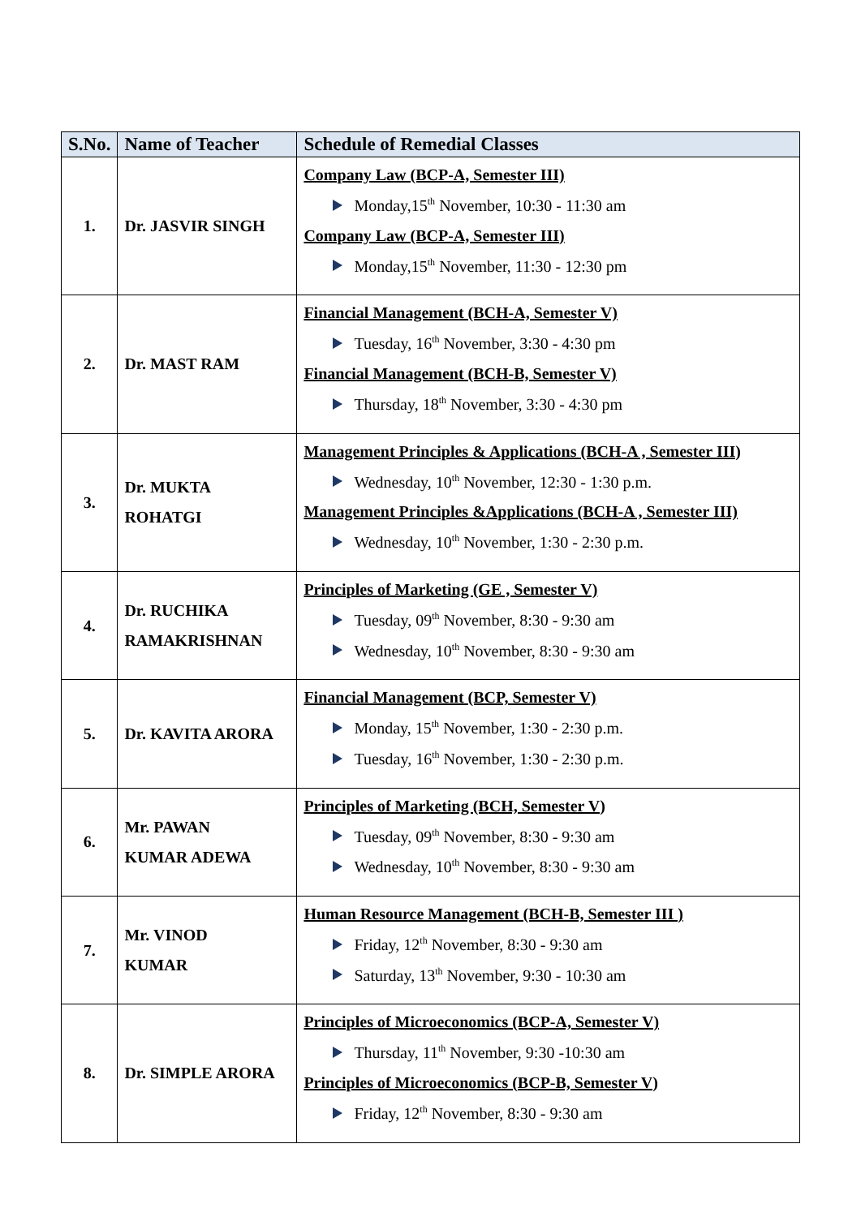| S.No. | Name of Teacher | Schedule of Remedial Classes |
| --- | --- | --- |
| 1. | Dr. JASVIR SINGH | Company Law (BCP-A, Semester III) Monday,15<sup>th</sup> November, 10:30 - 11:30 am Company Law (BCP-A, Semester III) Monday,15<sup>th</sup> November, 11:30 - 12:30 pm |
| 2. | Dr. MAST RAM | Financial Management (BCH-A, Semester V) Tuesday, 16<sup>th</sup> November, 3:30 - 4:30 pm Financial Management (BCH-B, Semester V) Thursday, 18<sup>th</sup> November, 3:30 - 4:30 pm |
| 3. | Dr. MUKTA ROHATGI | Management Principles & Applications (BCH-A , Semester III) Wednesday, 10<sup>th</sup> November, 12:30 - 1:30 p.m. Management Principles &Applications (BCH-A , Semester III) Wednesday, 10<sup>th</sup> November, 1:30 - 2:30 p.m. |
| 4. | Dr. RUCHIKA RAMAKRISHNAN | Principles of Marketing (GE , Semester V) Tuesday, 09<sup>th</sup> November, 8:30 - 9:30 am Wednesday, 10<sup>th</sup> November, 8:30 - 9:30 am |
| 5. | Dr. KAVITA ARORA | Financial Management (BCP, Semester V) Monday, 15<sup>th</sup> November, 1:30 - 2:30 p.m. Tuesday, 16<sup>th</sup> November, 1:30 - 2:30 p.m. |
| 6. | Mr. PAWAN KUMAR ADEWA | Principles of Marketing (BCH, Semester V) Tuesday, 09<sup>th</sup> November, 8:30 - 9:30 am Wednesday, 10<sup>th</sup> November, 8:30 - 9:30 am |
| 7. | Mr. VINOD KUMAR | Human Resource Management (BCH-B, Semester III ) Friday, 12<sup>th</sup> November, 8:30 - 9:30 am Saturday, 13<sup>th</sup> November, 9:30 - 10:30 am |
| 8. | Dr. SIMPLE ARORA | Principles of Microeconomics (BCP-A, Semester V) Thursday, 11<sup>th</sup> November, 9:30 -10:30 am Principles of Microeconomics (BCP-B, Semester V) Friday, 12<sup>th</sup> November, 8:30 - 9:30 am |